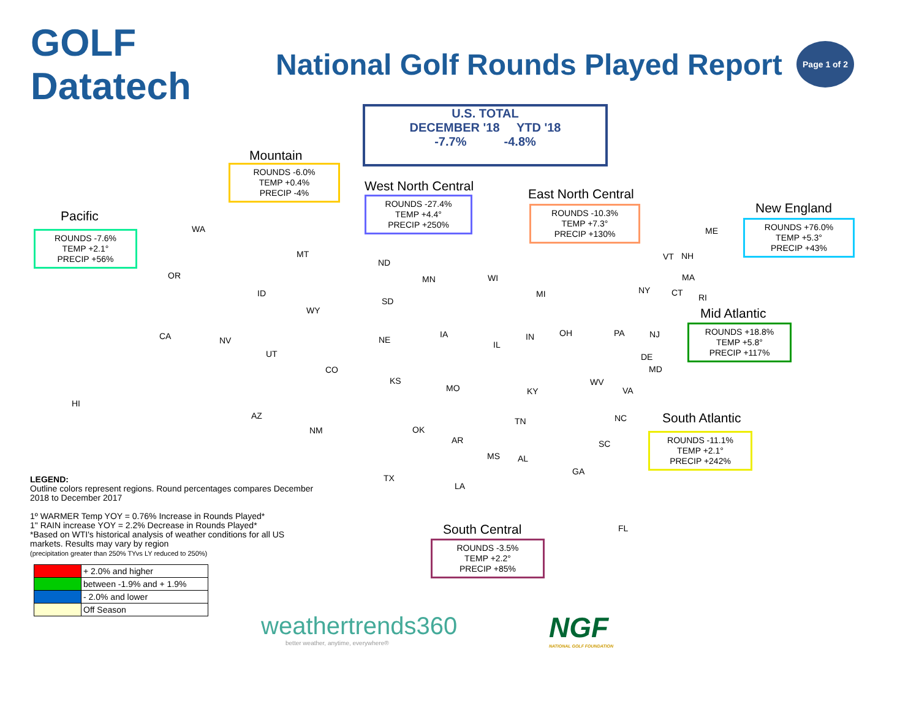GOLF Datatech
National Golf Rounds Played Report
Page 1 of 2
U.S. TOTAL
DECEMBER '18 YTD '18
-7.7% -4.8%
Mountain
ROUNDS -6.0%
TEMP +0.4%
PRECIP -4%
Pacific
ROUNDS -7.6%
TEMP +2.1°
PRECIP +56%
West North Central
ROUNDS -27.4%
TEMP +4.4°
PRECIP +250%
East North Central
ROUNDS -10.3%
TEMP +7.3°
PRECIP +130%
New England
ROUNDS +76.0%
TEMP +5.3°
PRECIP +43%
Mid Atlantic
ROUNDS +18.8%
TEMP +5.8°
PRECIP +117%
South Atlantic
ROUNDS -11.1%
TEMP +2.1°
PRECIP +242%
South Central
ROUNDS -3.5%
TEMP +2.2°
PRECIP +85%
WA
OR
CA
HI
NV
ID
MT
WY
UT
CO
AZ
NM
ND
SD
NE
KS
MN
IA
MO
WI
IL
MI
IN OH
OK
TX
AR
LA
MS AL
KY
TN
ME
VT NH
MA
CT RI
NY
PA NJ
DE
MD
WV
VA
NC
SC
GA
FL
LEGEND:
Outline colors represent regions. Round percentages compares December 2018 to December 2017
1º WARMER Temp YOY = 0.76% Increase in Rounds Played*
1" RAIN increase YOY = 2.2% Decrease in Rounds Played*
*Based on WTI's historical analysis of weather conditions for all US markets. Results may vary by region
(precipitation greater than 250% TYvs LY reduced to 250%)
| | + 2.0% and higher |
| | between -1.9% and + 1.9% |
| | - 2.0% and lower |
| | Off Season |
weathertrends360
better weather, anytime, everywhere®
NGF
NATIONAL GOLF FOUNDATION